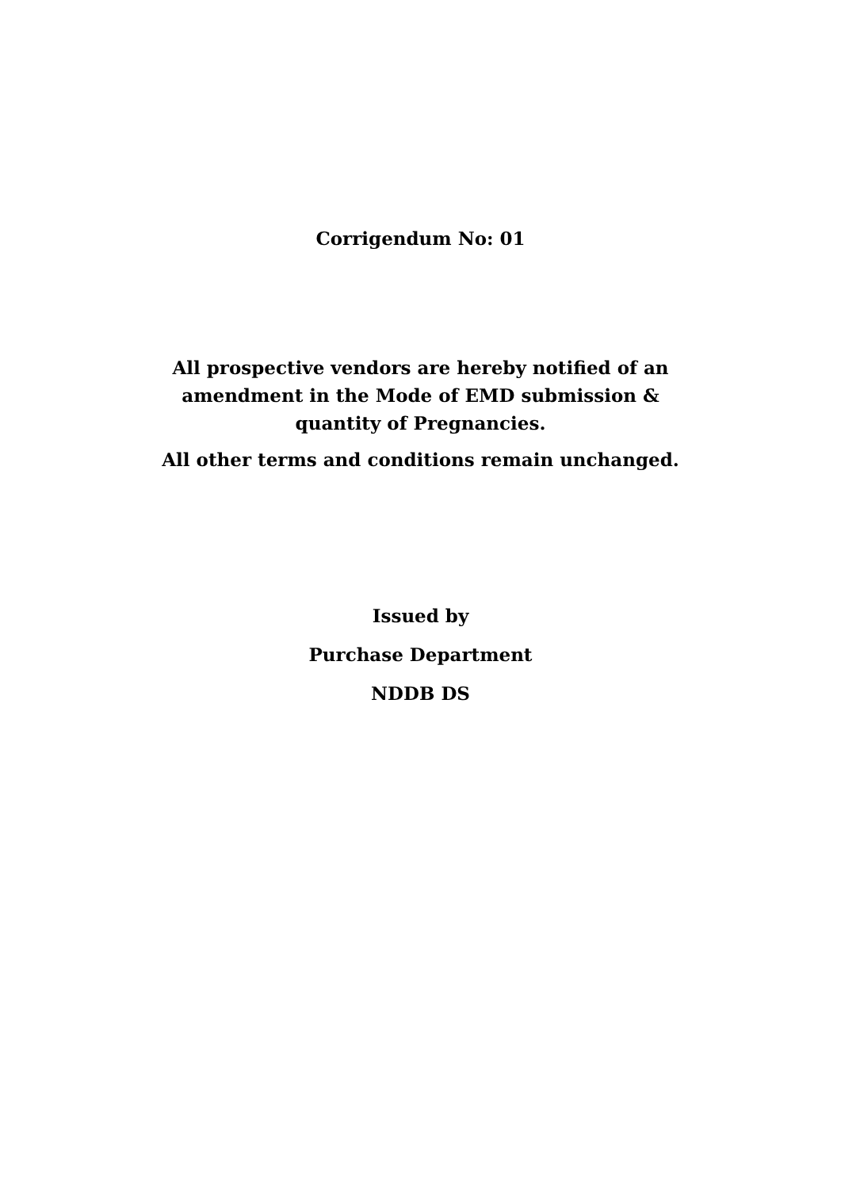Corrigendum No: 01
All prospective vendors are hereby notified of an
amendment in the Mode of EMD submission &
quantity of Pregnancies.
All other terms and conditions remain unchanged.
Issued by
Purchase Department
NDDB DS